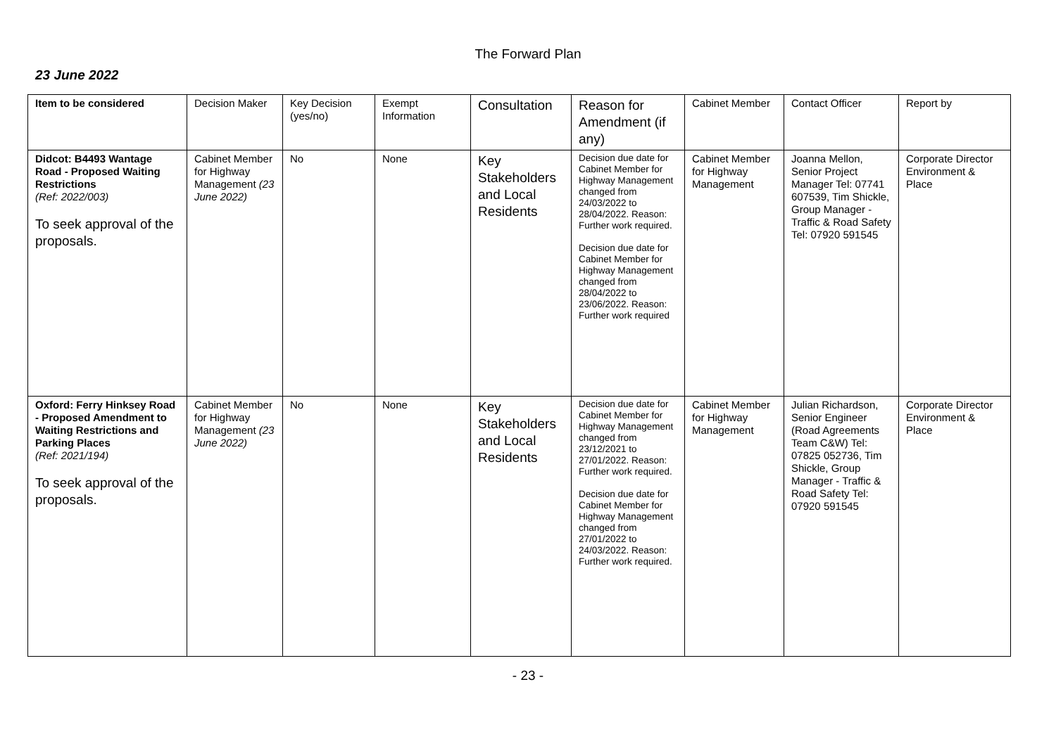The Forward Plan
23 June 2022
| Item to be considered | Decision Maker | Key Decision (yes/no) | Exempt Information | Consultation | Reason for Amendment (if any) | Cabinet Member | Contact Officer | Report by |
| Didcot: B4493 Wantage Road - Proposed Waiting Restrictions (Ref: 2022/003) To seek approval of the proposals. | Cabinet Member for Highway Management (23 June 2022) | No | None | Key Stakeholders and Local Residents | Decision due date for Cabinet Member for Highway Management changed from 24/03/2022 to 28/04/2022. Reason: Further work required. Decision due date for Cabinet Member for Highway Management changed from 28/04/2022 to 23/06/2022. Reason: Further work required | Cabinet Member for Highway Management | Joanna Mellon, Senior Project Manager Tel: 07741 607539, Tim Shickle, Group Manager - Traffic & Road Safety Tel: 07920 591545 | Corporate Director Environment & Place |
| Oxford: Ferry Hinksey Road - Proposed Amendment to Waiting Restrictions and Parking Places (Ref: 2021/194) To seek approval of the proposals. | Cabinet Member for Highway Management (23 June 2022) | No | None | Key Stakeholders and Local Residents | Decision due date for Cabinet Member for Highway Management changed from 23/12/2021 to 27/01/2022. Reason: Further work required. Decision due date for Cabinet Member for Highway Management changed from 27/01/2022 to 24/03/2022. Reason: Further work required. | Cabinet Member for Highway Management | Julian Richardson, Senior Engineer (Road Agreements Team C&W) Tel: 07825 052736, Tim Shickle, Group Manager - Traffic & Road Safety Tel: 07920 591545 | Corporate Director Environment & Place |
- 23 -